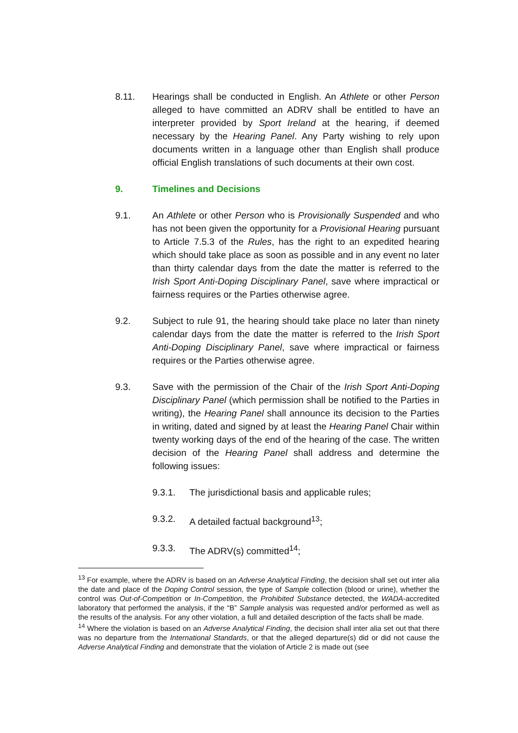8.11. Hearings shall be conducted in English. An Athlete or other Person alleged to have committed an ADRV shall be entitled to have an interpreter provided by Sport Ireland at the hearing, if deemed necessary by the Hearing Panel. Any Party wishing to rely upon documents written in a language other than English shall produce official English translations of such documents at their own cost.
9. Timelines and Decisions
9.1. An Athlete or other Person who is Provisionally Suspended and who has not been given the opportunity for a Provisional Hearing pursuant to Article 7.5.3 of the Rules, has the right to an expedited hearing which should take place as soon as possible and in any event no later than thirty calendar days from the date the matter is referred to the Irish Sport Anti-Doping Disciplinary Panel, save where impractical or fairness requires or the Parties otherwise agree.
9.2. Subject to rule 91, the hearing should take place no later than ninety calendar days from the date the matter is referred to the Irish Sport Anti-Doping Disciplinary Panel, save where impractical or fairness requires or the Parties otherwise agree.
9.3. Save with the permission of the Chair of the Irish Sport Anti-Doping Disciplinary Panel (which permission shall be notified to the Parties in writing), the Hearing Panel shall announce its decision to the Parties in writing, dated and signed by at least the Hearing Panel Chair within twenty working days of the end of the hearing of the case. The written decision of the Hearing Panel shall address and determine the following issues:
9.3.1. The jurisdictional basis and applicable rules;
9.3.2. A detailed factual background<sup>13</sup>;
9.3.3. The ADRV(s) committed<sup>14</sup>;
<sup>13</sup> For example, where the ADRV is based on an Adverse Analytical Finding, the decision shall set out inter alia the date and place of the Doping Control session, the type of Sample collection (blood or urine), whether the control was Out-of-Competition or In-Competition, the Prohibited Substance detected, the WADA-accredited laboratory that performed the analysis, if the “B” Sample analysis was requested and/or performed as well as the results of the analysis. For any other violation, a full and detailed description of the facts shall be made.
<sup>14</sup> Where the violation is based on an Adverse Analytical Finding, the decision shall inter alia set out that there was no departure from the International Standards, or that the alleged departure(s) did or did not cause the Adverse Analytical Finding and demonstrate that the violation of Article 2 is made out (see